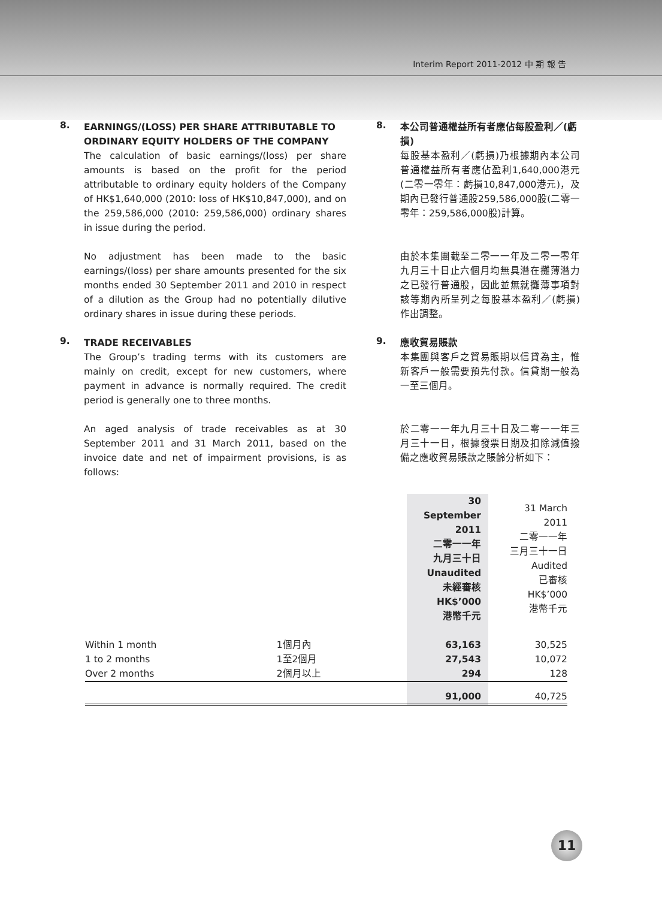Interim Report 2011-2012 中 期 報 告
8.
EARNINGS/(LOSS) PER SHARE ATTRIBUTABLE TO ORDINARY EQUITY HOLDERS OF THE COMPANY
The calculation of basic earnings/(loss) per share amounts is based on the profit for the period attributable to ordinary equity holders of the Company of HK$1,640,000 (2010: loss of HK$10,847,000), and on the 259,586,000 (2010: 259,586,000) ordinary shares in issue during the period.
No adjustment has been made to the basic earnings/(loss) per share amounts presented for the six months ended 30 September 2011 and 2010 in respect of a dilution as the Group had no potentially dilutive ordinary shares in issue during these periods.
9.
TRADE RECEIVABLES
The Group’s trading terms with its customers are mainly on credit, except for new customers, where payment in advance is normally required. The credit period is generally one to three months.
An aged analysis of trade receivables as at 30 September 2011 and 31 March 2011, based on the invoice date and net of impairment provisions, is as follows:
8.
本公司普通權益所有者應佔每股盈利／(虧損)
每股基本盈利／(虧損)乃根據期內本公司普通權益所有者應佔盈利1,640,000港元(二零一零年：虧損10,847,000港元)，及期內已發行普通股259,586,000股(二零一零年：259,586,000股)計算。
由於本集團截至二零一一年及二零一零年九月三十日止六個月均無具潛在攤薄潛力之已發行普通股，因此並無就攤薄事項對該等期內所呈列之每股基本盈利／(虧損)作出調整。
9.
應收貿易賬款
本集團與客戶之貿易賬期以信貸為主，惟新客戶一般需要預先付款。信貸期一般為一至三個月。
於二零一一年九月三十日及二零一一年三月三十一日，根據發票日期及扣除減值撥備之應收貿易賬款之賬齡分析如下：
| | | 30 September 2011 二零一一年 九月三十日 Unaudited 未經審核 HK$’000 港幣千元 | 31 March 2011 二零一一年 三月三十一日 Audited 已審核 HK$’000 港幣千元 |
| Within 1 month | 1個月內 | 63,163 | 30,525 |
| 1 to 2 months | 1至2個月 | 27,543 | 10,072 |
| Over 2 months | 2個月以上 | 294 | 128 |
| | | 91,000 | 40,725 |
11